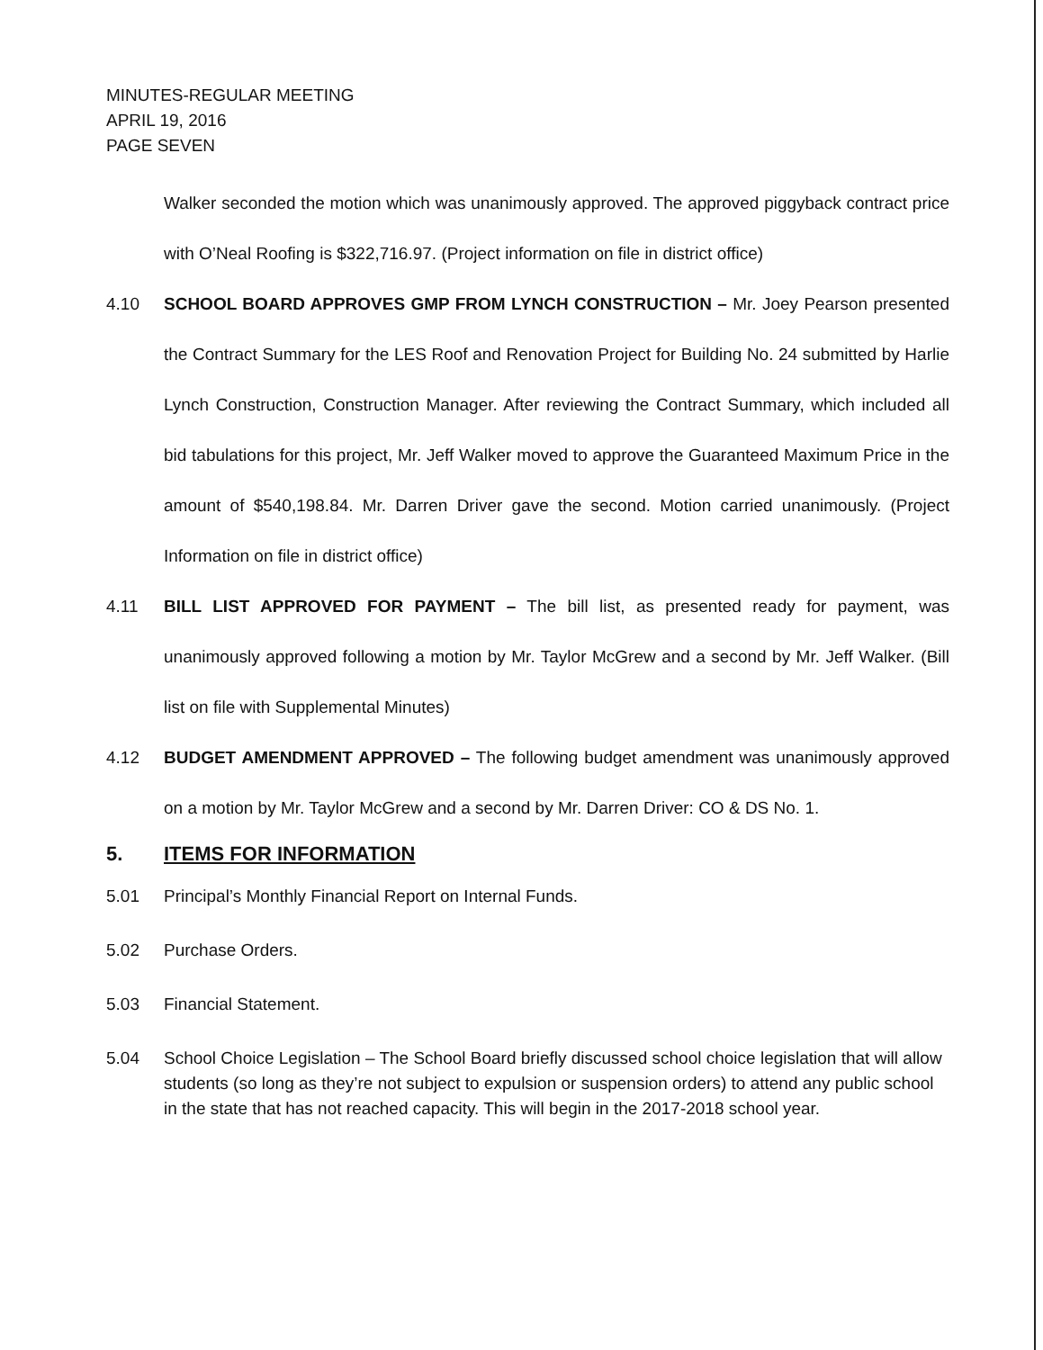MINUTES-REGULAR MEETING
APRIL 19, 2016
PAGE SEVEN
Walker seconded the motion which was unanimously approved. The approved piggyback contract price with O’Neal Roofing is $322,716.97. (Project information on file in district office)
4.10 SCHOOL BOARD APPROVES GMP FROM LYNCH CONSTRUCTION – Mr. Joey Pearson presented the Contract Summary for the LES Roof and Renovation Project for Building No. 24 submitted by Harlie Lynch Construction, Construction Manager. After reviewing the Contract Summary, which included all bid tabulations for this project, Mr. Jeff Walker moved to approve the Guaranteed Maximum Price in the amount of $540,198.84. Mr. Darren Driver gave the second. Motion carried unanimously. (Project Information on file in district office)
4.11 BILL LIST APPROVED FOR PAYMENT – The bill list, as presented ready for payment, was unanimously approved following a motion by Mr. Taylor McGrew and a second by Mr. Jeff Walker. (Bill list on file with Supplemental Minutes)
4.12 BUDGET AMENDMENT APPROVED – The following budget amendment was unanimously approved on a motion by Mr. Taylor McGrew and a second by Mr. Darren Driver: CO & DS No. 1.
5. ITEMS FOR INFORMATION
5.01 Principal’s Monthly Financial Report on Internal Funds.
5.02 Purchase Orders.
5.03 Financial Statement.
5.04 School Choice Legislation – The School Board briefly discussed school choice legislation that will allow students (so long as they’re not subject to expulsion or suspension orders) to attend any public school in the state that has not reached capacity. This will begin in the 2017-2018 school year.